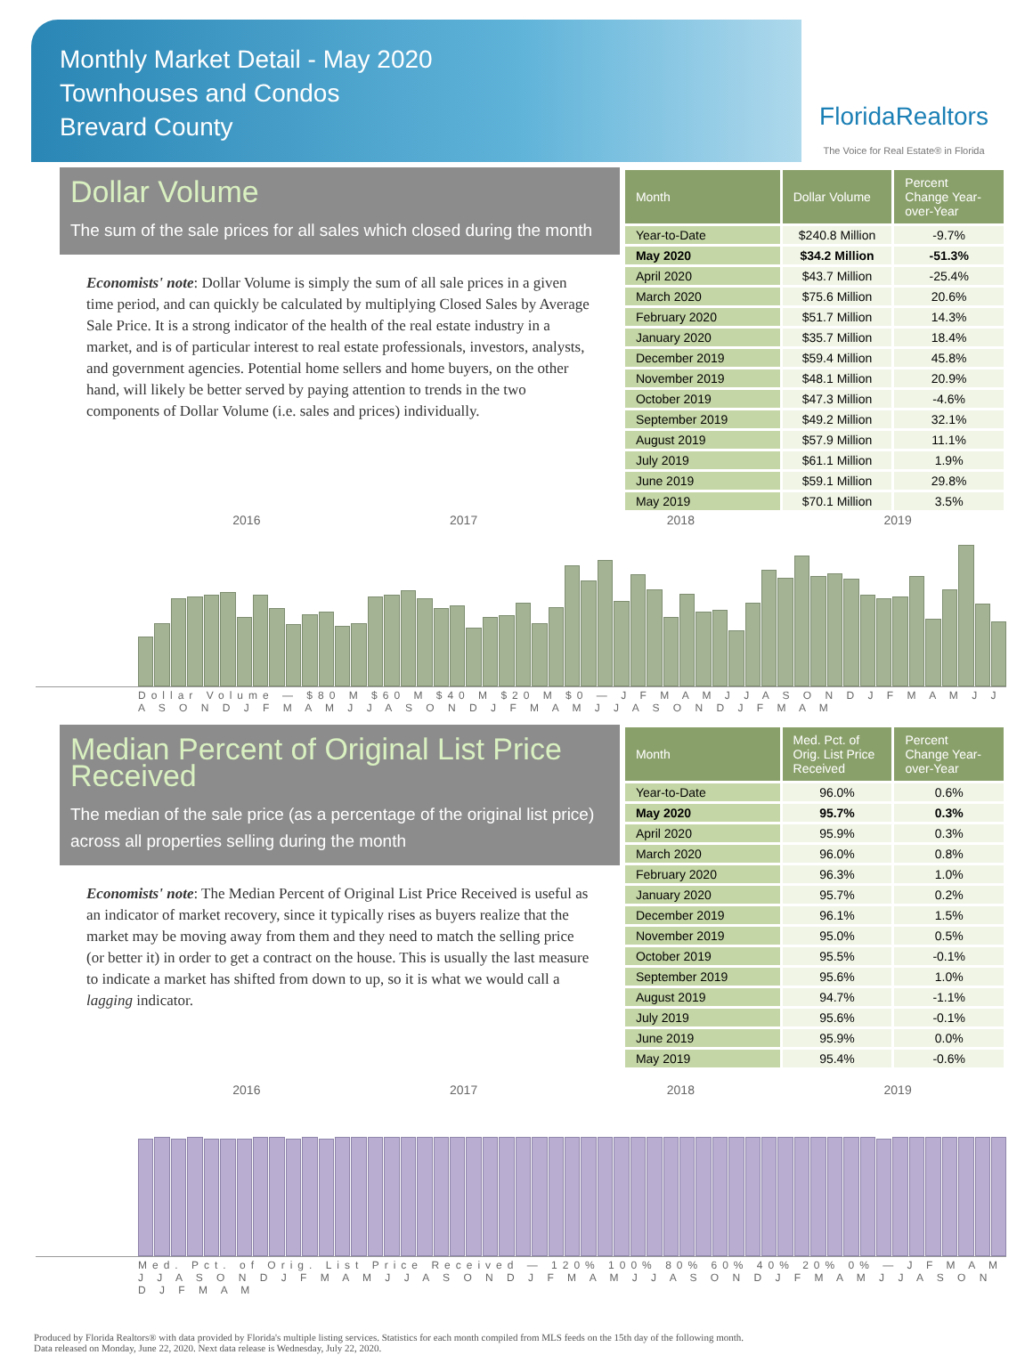Monthly Market Detail - May 2020
Townhouses and Condos
Brevard County
FloridaRealtors
The Voice for Real Estate® in Florida
Dollar Volume
The sum of the sale prices for all sales which closed during the month
Economists' note: Dollar Volume is simply the sum of all sale prices in a given time period, and can quickly be calculated by multiplying Closed Sales by Average Sale Price. It is a strong indicator of the health of the real estate industry in a market, and is of particular interest to real estate professionals, investors, analysts, and government agencies. Potential home sellers and home buyers, on the other hand, will likely be better served by paying attention to trends in the two components of Dollar Volume (i.e. sales and prices) individually.
| Month | Dollar Volume | Percent Change Year-over-Year |
| --- | --- | --- |
| Year-to-Date | $240.8 Million | -9.7% |
| May 2020 | $34.2 Million | -51.3% |
| April 2020 | $43.7 Million | -25.4% |
| March 2020 | $75.6 Million | 20.6% |
| February 2020 | $51.7 Million | 14.3% |
| January 2020 | $35.7 Million | 18.4% |
| December 2019 | $59.4 Million | 45.8% |
| November 2019 | $48.1 Million | 20.9% |
| October 2019 | $47.3 Million | -4.6% |
| September 2019 | $49.2 Million | 32.1% |
| August 2019 | $57.9 Million | 11.1% |
| July 2019 | $61.1 Million | 1.9% |
| June 2019 | $59.1 Million | 29.8% |
| May 2019 | $70.1 Million | 3.5% |
2016 2017 2018 2019
Dollar Volume — $80 M $60 M $40 M $20 M $0 — J F M A M J J A S O N D J F M A M J J A S O N D J F M A M J J A S O N D J F M A M J J A S O N D J F M A M
Median Percent of Original List Price Received
The median of the sale price (as a percentage of the original list price) across all properties selling during the month
Economists' note: The Median Percent of Original List Price Received is useful as an indicator of market recovery, since it typically rises as buyers realize that the market may be moving away from them and they need to match the selling price (or better it) in order to get a contract on the house. This is usually the last measure to indicate a market has shifted from down to up, so it is what we would call a lagging indicator.
| Month | Med. Pct. of Orig. List Price Received | Percent Change Year-over-Year |
| --- | --- | --- |
| Year-to-Date | 96.0% | 0.6% |
| May 2020 | 95.7% | 0.3% |
| April 2020 | 95.9% | 0.3% |
| March 2020 | 96.0% | 0.8% |
| February 2020 | 96.3% | 1.0% |
| January 2020 | 95.7% | 0.2% |
| December 2019 | 96.1% | 1.5% |
| November 2019 | 95.0% | 0.5% |
| October 2019 | 95.5% | -0.1% |
| September 2019 | 95.6% | 1.0% |
| August 2019 | 94.7% | -1.1% |
| July 2019 | 95.6% | -0.1% |
| June 2019 | 95.9% | 0.0% |
| May 2019 | 95.4% | -0.6% |
2016 2017 2018 2019
Med. Pct. of Orig. List Price Received — 120% 100% 80% 60% 40% 20% 0% — J F M A M J J A S O N D J F M A M J J A S O N D J F M A M J J A S O N D J F M A M J J A S O N D J F M A M
Produced by Florida Realtors® with data provided by Florida's multiple listing services. Statistics for each month compiled from MLS feeds on the 15th day of the following month.
Data released on Monday, June 22, 2020. Next data release is Wednesday, July 22, 2020.